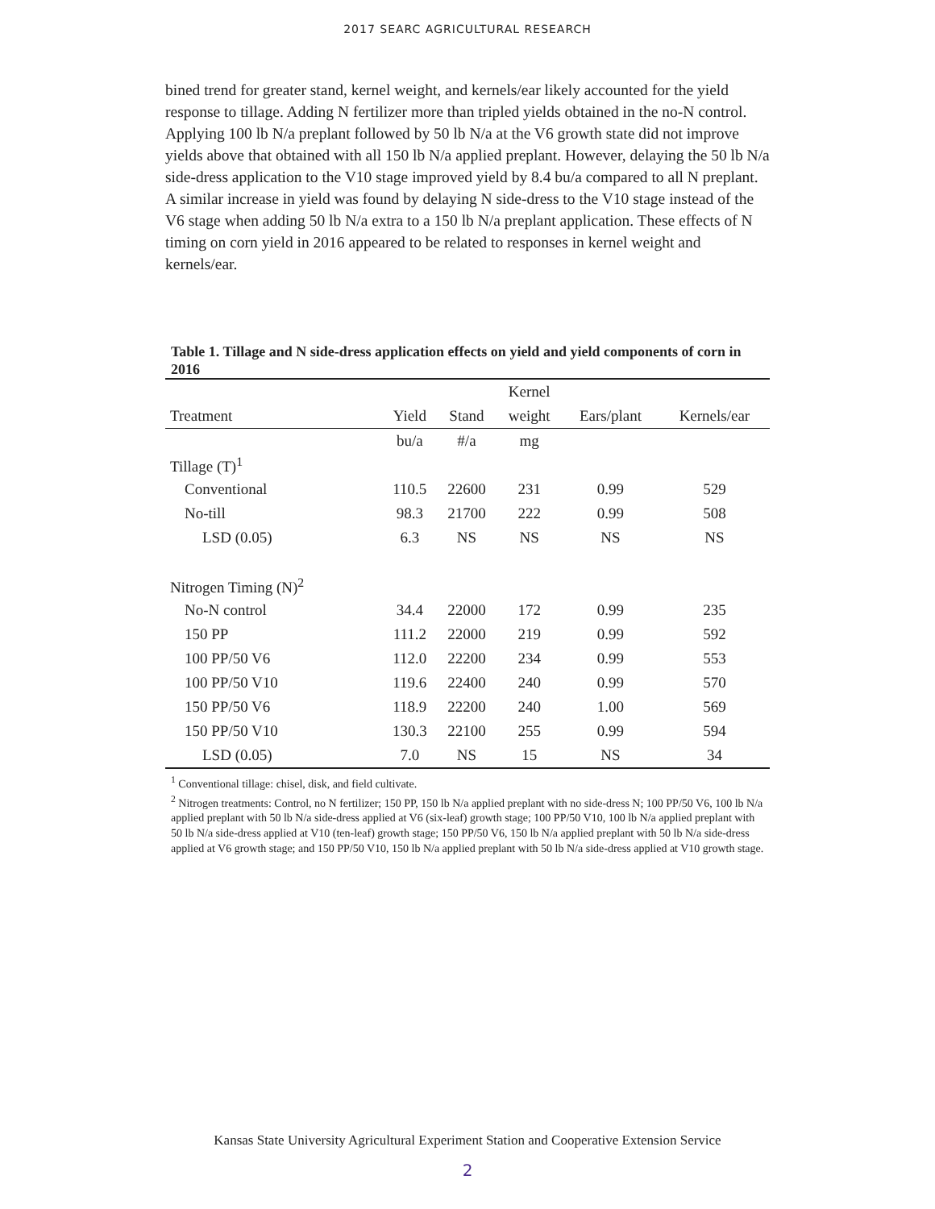2017 SEARC AGRICULTURAL RESEARCH
bined trend for greater stand, kernel weight, and kernels/ear likely accounted for the yield response to tillage. Adding N fertilizer more than tripled yields obtained in the no-N control. Applying 100 lb N/a preplant followed by 50 lb N/a at the V6 growth state did not improve yields above that obtained with all 150 lb N/a applied preplant. However, delaying the 50 lb N/a side-dress application to the V10 stage improved yield by 8.4 bu/a compared to all N preplant. A similar increase in yield was found by delaying N side-dress to the V10 stage instead of the V6 stage when adding 50 lb N/a extra to a 150 lb N/a preplant application. These effects of N timing on corn yield in 2016 appeared to be related to responses in kernel weight and kernels/ear.
Table 1. Tillage and N side-dress application effects on yield and yield components of corn in 2016
| | | | Kernel | | |
| --- | --- | --- | --- | --- | --- |
| Treatment | Yield | Stand | weight | Ears/plant | Kernels/ear |
| | bu/a | #/a | mg | | |
| Tillage (T)<sup>1</sup> | | | | | |
| Conventional | 110.5 | 22600 | 231 | 0.99 | 529 |
| No-till | 98.3 | 21700 | 222 | 0.99 | 508 |
| LSD (0.05) | 6.3 | NS | NS | NS | NS |
| Nitrogen Timing (N)<sup>2</sup> | | | | | |
| No-N control | 34.4 | 22000 | 172 | 0.99 | 235 |
| 150 PP | 111.2 | 22000 | 219 | 0.99 | 592 |
| 100 PP/50 V6 | 112.0 | 22200 | 234 | 0.99 | 553 |
| 100 PP/50 V10 | 119.6 | 22400 | 240 | 0.99 | 570 |
| 150 PP/50 V6 | 118.9 | 22200 | 240 | 1.00 | 569 |
| 150 PP/50 V10 | 130.3 | 22100 | 255 | 0.99 | 594 |
| LSD (0.05) | 7.0 | NS | 15 | NS | 34 |
<sup>1</sup> Conventional tillage: chisel, disk, and field cultivate.
<sup>2</sup> Nitrogen treatments: Control, no N fertilizer; 150 PP, 150 lb N/a applied preplant with no side-dress N; 100 PP/50 V6, 100 lb N/a applied preplant with 50 lb N/a side-dress applied at V6 (six-leaf) growth stage; 100 PP/50 V10, 100 lb N/a applied preplant with 50 lb N/a side-dress applied at V10 (ten-leaf) growth stage; 150 PP/50 V6, 150 lb N/a applied preplant with 50 lb N/a side-dress applied at V6 growth stage; and 150 PP/50 V10, 150 lb N/a applied preplant with 50 lb N/a side-dress applied at V10 growth stage.
Kansas State University Agricultural Experiment Station and Cooperative Extension Service
2